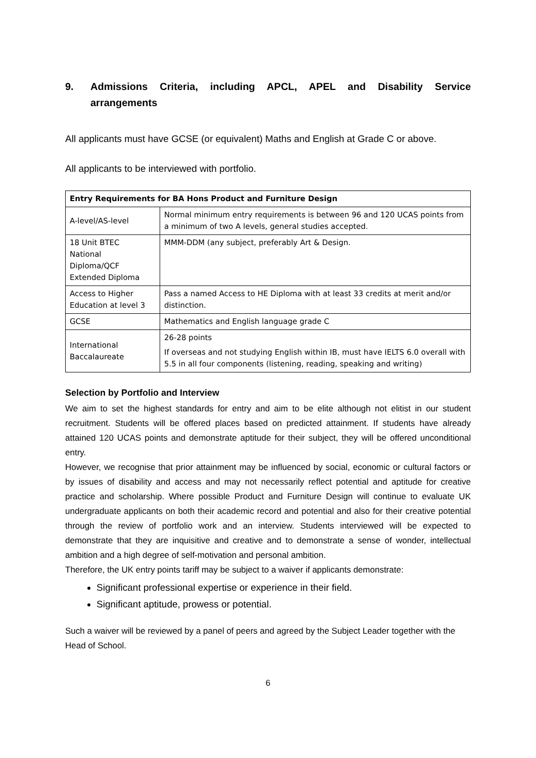9. Admissions Criteria, including APCL, APEL and Disability Service arrangements
All applicants must have GCSE (or equivalent) Maths and English at Grade C or above.
All applicants to be interviewed with portfolio.
| Entry Requirements for BA Hons Product and Furniture Design | |
| --- | --- |
| A-level/AS-level | Normal minimum entry requirements is between 96 and 120 UCAS points from a minimum of two A levels, general studies accepted. |
| 18 Unit BTEC National Diploma/QCF Extended Diploma | MMM-DDM (any subject, preferably Art & Design. |
| Access to Higher Education at level 3 | Pass a named Access to HE Diploma with at least 33 credits at merit and/or distinction. |
| GCSE | Mathematics and English language grade C |
| International Baccalaureate | 26-28 points If overseas and not studying English within IB, must have IELTS 6.0 overall with 5.5 in all four components (listening, reading, speaking and writing) |
Selection by Portfolio and Interview
We aim to set the highest standards for entry and aim to be elite although not elitist in our student recruitment. Students will be offered places based on predicted attainment. If students have already attained 120 UCAS points and demonstrate aptitude for their subject, they will be offered unconditional entry.
However, we recognise that prior attainment may be influenced by social, economic or cultural factors or by issues of disability and access and may not necessarily reflect potential and aptitude for creative practice and scholarship. Where possible Product and Furniture Design will continue to evaluate UK undergraduate applicants on both their academic record and potential and also for their creative potential through the review of portfolio work and an interview. Students interviewed will be expected to demonstrate that they are inquisitive and creative and to demonstrate a sense of wonder, intellectual ambition and a high degree of self-motivation and personal ambition.
Therefore, the UK entry points tariff may be subject to a waiver if applicants demonstrate:
Significant professional expertise or experience in their field.
Significant aptitude, prowess or potential.
Such a waiver will be reviewed by a panel of peers and agreed by the Subject Leader together with the Head of School.
6